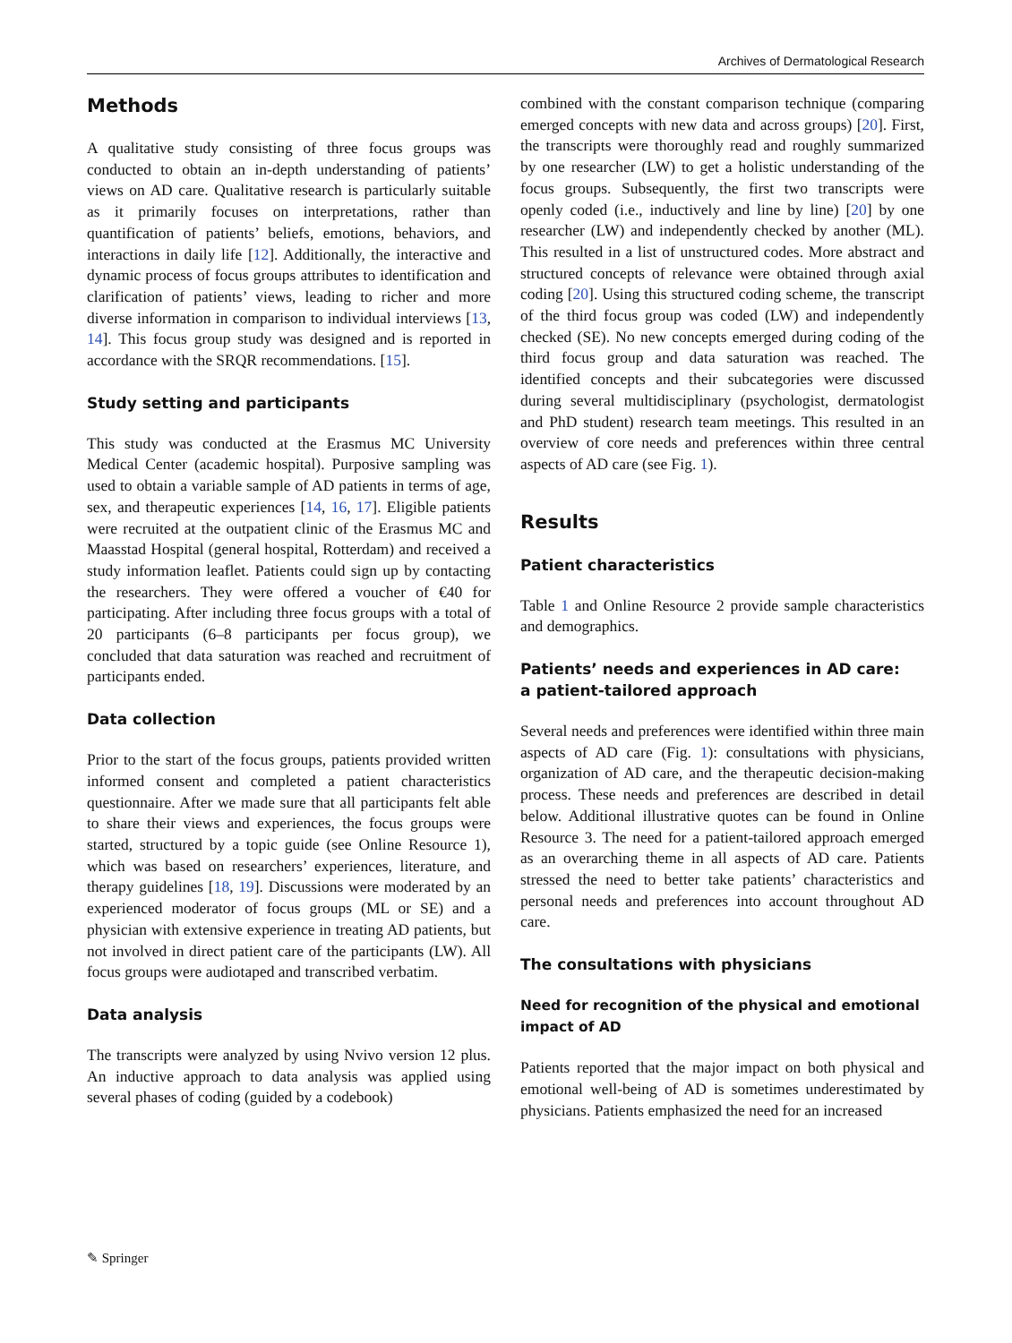Archives of Dermatological Research
Methods
A qualitative study consisting of three focus groups was conducted to obtain an in-depth understanding of patients’ views on AD care. Qualitative research is particularly suitable as it primarily focuses on interpretations, rather than quantification of patients’ beliefs, emotions, behaviors, and interactions in daily life [12]. Additionally, the interactive and dynamic process of focus groups attributes to identification and clarification of patients’ views, leading to richer and more diverse information in comparison to individual interviews [13, 14]. This focus group study was designed and is reported in accordance with the SRQR recommendations. [15].
Study setting and participants
This study was conducted at the Erasmus MC University Medical Center (academic hospital). Purposive sampling was used to obtain a variable sample of AD patients in terms of age, sex, and therapeutic experiences [14, 16, 17]. Eligible patients were recruited at the outpatient clinic of the Erasmus MC and Maasstad Hospital (general hospital, Rotterdam) and received a study information leaflet. Patients could sign up by contacting the researchers. They were offered a voucher of €40 for participating. After including three focus groups with a total of 20 participants (6–8 participants per focus group), we concluded that data saturation was reached and recruitment of participants ended.
Data collection
Prior to the start of the focus groups, patients provided written informed consent and completed a patient characteristics questionnaire. After we made sure that all participants felt able to share their views and experiences, the focus groups were started, structured by a topic guide (see Online Resource 1), which was based on researchers’ experiences, literature, and therapy guidelines [18, 19]. Discussions were moderated by an experienced moderator of focus groups (ML or SE) and a physician with extensive experience in treating AD patients, but not involved in direct patient care of the participants (LW). All focus groups were audiotaped and transcribed verbatim.
Data analysis
The transcripts were analyzed by using Nvivo version 12 plus. An inductive approach to data analysis was applied using several phases of coding (guided by a codebook)
combined with the constant comparison technique (comparing emerged concepts with new data and across groups) [20]. First, the transcripts were thoroughly read and roughly summarized by one researcher (LW) to get a holistic understanding of the focus groups. Subsequently, the first two transcripts were openly coded (i.e., inductively and line by line) [20] by one researcher (LW) and independently checked by another (ML). This resulted in a list of unstructured codes. More abstract and structured concepts of relevance were obtained through axial coding [20]. Using this structured coding scheme, the transcript of the third focus group was coded (LW) and independently checked (SE). No new concepts emerged during coding of the third focus group and data saturation was reached. The identified concepts and their subcategories were discussed during several multidisciplinary (psychologist, dermatologist and PhD student) research team meetings. This resulted in an overview of core needs and preferences within three central aspects of AD care (see Fig. 1).
Results
Patient characteristics
Table 1 and Online Resource 2 provide sample characteristics and demographics.
Patients’ needs and experiences in AD care:
a patient-tailored approach
Several needs and preferences were identified within three main aspects of AD care (Fig. 1): consultations with physicians, organization of AD care, and the therapeutic decision-making process. These needs and preferences are described in detail below. Additional illustrative quotes can be found in Online Resource 3. The need for a patient-tailored approach emerged as an overarching theme in all aspects of AD care. Patients stressed the need to better take patients’ characteristics and personal needs and preferences into account throughout AD care.
The consultations with physicians
Need for recognition of the physical and emotional impact of AD
Patients reported that the major impact on both physical and emotional well-being of AD is sometimes underestimated by physicians. Patients emphasized the need for an increased
✎ Springer